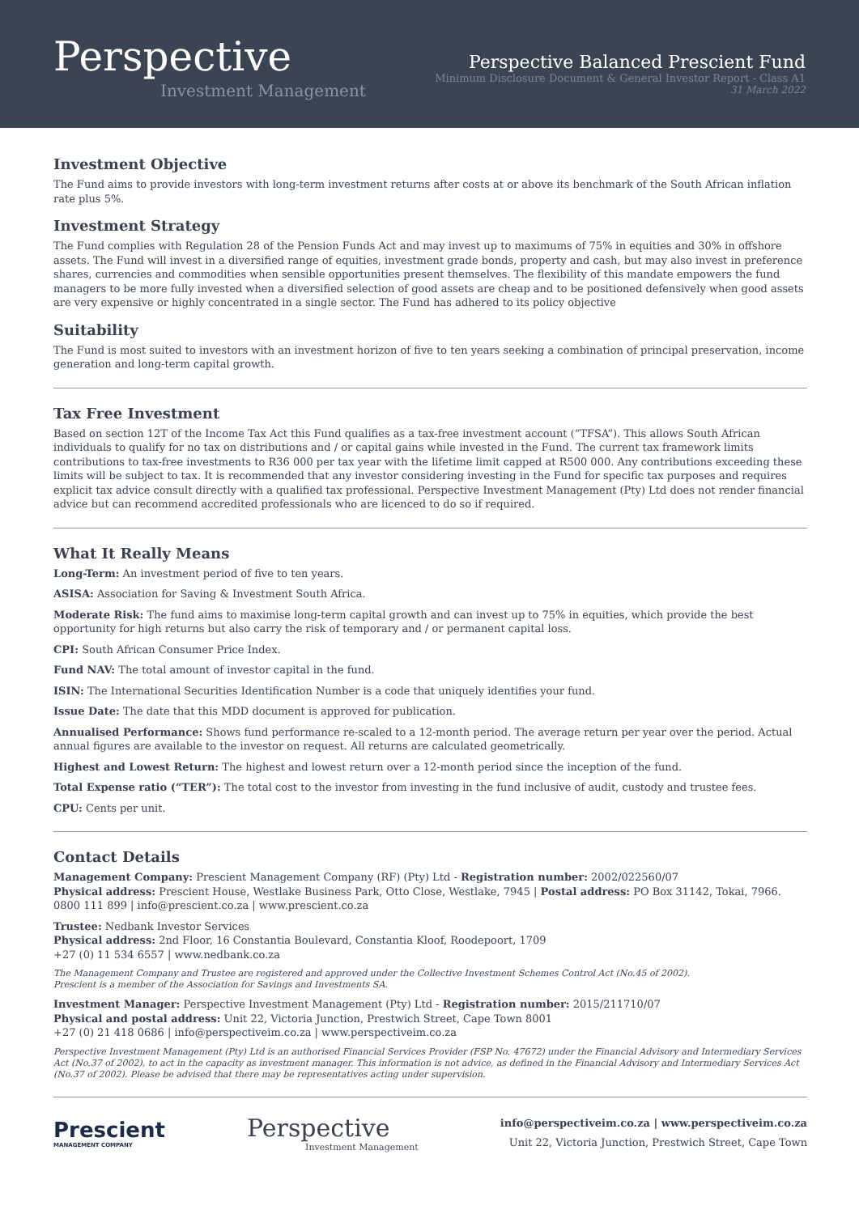Perspective
Investment Management
Perspective Balanced Prescient Fund
Minimum Disclosure Document & General Investor Report - Class A1
31 March 2022
Investment Objective
The Fund aims to provide investors with long-term investment returns after costs at or above its benchmark of the South African inflation rate plus 5%.
Investment Strategy
The Fund complies with Regulation 28 of the Pension Funds Act and may invest up to maximums of 75% in equities and 30% in offshore assets. The Fund will invest in a diversified range of equities, investment grade bonds, property and cash, but may also invest in preference shares, currencies and commodities when sensible opportunities present themselves. The flexibility of this mandate empowers the fund managers to be more fully invested when a diversified selection of good assets are cheap and to be positioned defensively when good assets are very expensive or highly concentrated in a single sector. The Fund has adhered to its policy objective
Suitability
The Fund is most suited to investors with an investment horizon of five to ten years seeking a combination of principal preservation, income generation and long-term capital growth.
Tax Free Investment
Based on section 12T of the Income Tax Act this Fund qualifies as a tax-free investment account (“TFSA”). This allows South African individuals to qualify for no tax on distributions and / or capital gains while invested in the Fund. The current tax framework limits contributions to tax-free investments to R36 000 per tax year with the lifetime limit capped at R500 000. Any contributions exceeding these limits will be subject to tax. It is recommended that any investor considering investing in the Fund for specific tax purposes and requires explicit tax advice consult directly with a qualified tax professional. Perspective Investment Management (Pty) Ltd does not render financial advice but can recommend accredited professionals who are licenced to do so if required.
What It Really Means
Long-Term: An investment period of five to ten years.
ASISA: Association for Saving & Investment South Africa.
Moderate Risk: The fund aims to maximise long-term capital growth and can invest up to 75% in equities, which provide the best opportunity for high returns but also carry the risk of temporary and / or permanent capital loss.
CPI: South African Consumer Price Index.
Fund NAV: The total amount of investor capital in the fund.
ISIN: The International Securities Identification Number is a code that uniquely identifies your fund.
Issue Date: The date that this MDD document is approved for publication.
Annualised Performance: Shows fund performance re-scaled to a 12-month period. The average return per year over the period. Actual annual figures are available to the investor on request. All returns are calculated geometrically.
Highest and Lowest Return: The highest and lowest return over a 12-month period since the inception of the fund.
Total Expense ratio (“TER”): The total cost to the investor from investing in the fund inclusive of audit, custody and trustee fees.
CPU: Cents per unit.
Contact Details
Management Company: Prescient Management Company (RF) (Pty) Ltd - Registration number: 2002/022560/07
Physical address: Prescient House, Westlake Business Park, Otto Close, Westlake, 7945 | Postal address: PO Box 31142, Tokai, 7966.
0800 111 899 | info@prescient.co.za | www.prescient.co.za
Trustee: Nedbank Investor Services
Physical address: 2nd Floor, 16 Constantia Boulevard, Constantia Kloof, Roodepoort, 1709
+27 (0) 11 534 6557 | www.nedbank.co.za
The Management Company and Trustee are registered and approved under the Collective Investment Schemes Control Act (No.45 of 2002).
Prescient is a member of the Association for Savings and Investments SA.
Investment Manager: Perspective Investment Management (Pty) Ltd - Registration number: 2015/211710/07
Physical and postal address: Unit 22, Victoria Junction, Prestwich Street, Cape Town 8001
+27 (0) 21 418 0686 | info@perspectiveim.co.za | www.perspectiveim.co.za
Perspective Investment Management (Pty) Ltd is an authorised Financial Services Provider (FSP No. 47672) under the Financial Advisory and Intermediary Services Act (No.37 of 2002), to act in the capacity as investment manager. This information is not advice, as defined in the Financial Advisory and Intermediary Services Act (No.37 of 2002). Please be advised that there may be representatives acting under supervision.
Prescient
MANAGEMENT COMPANY
Perspective
Investment Management
info@perspectiveim.co.za | www.perspectiveim.co.za
Unit 22, Victoria Junction, Prestwich Street, Cape Town